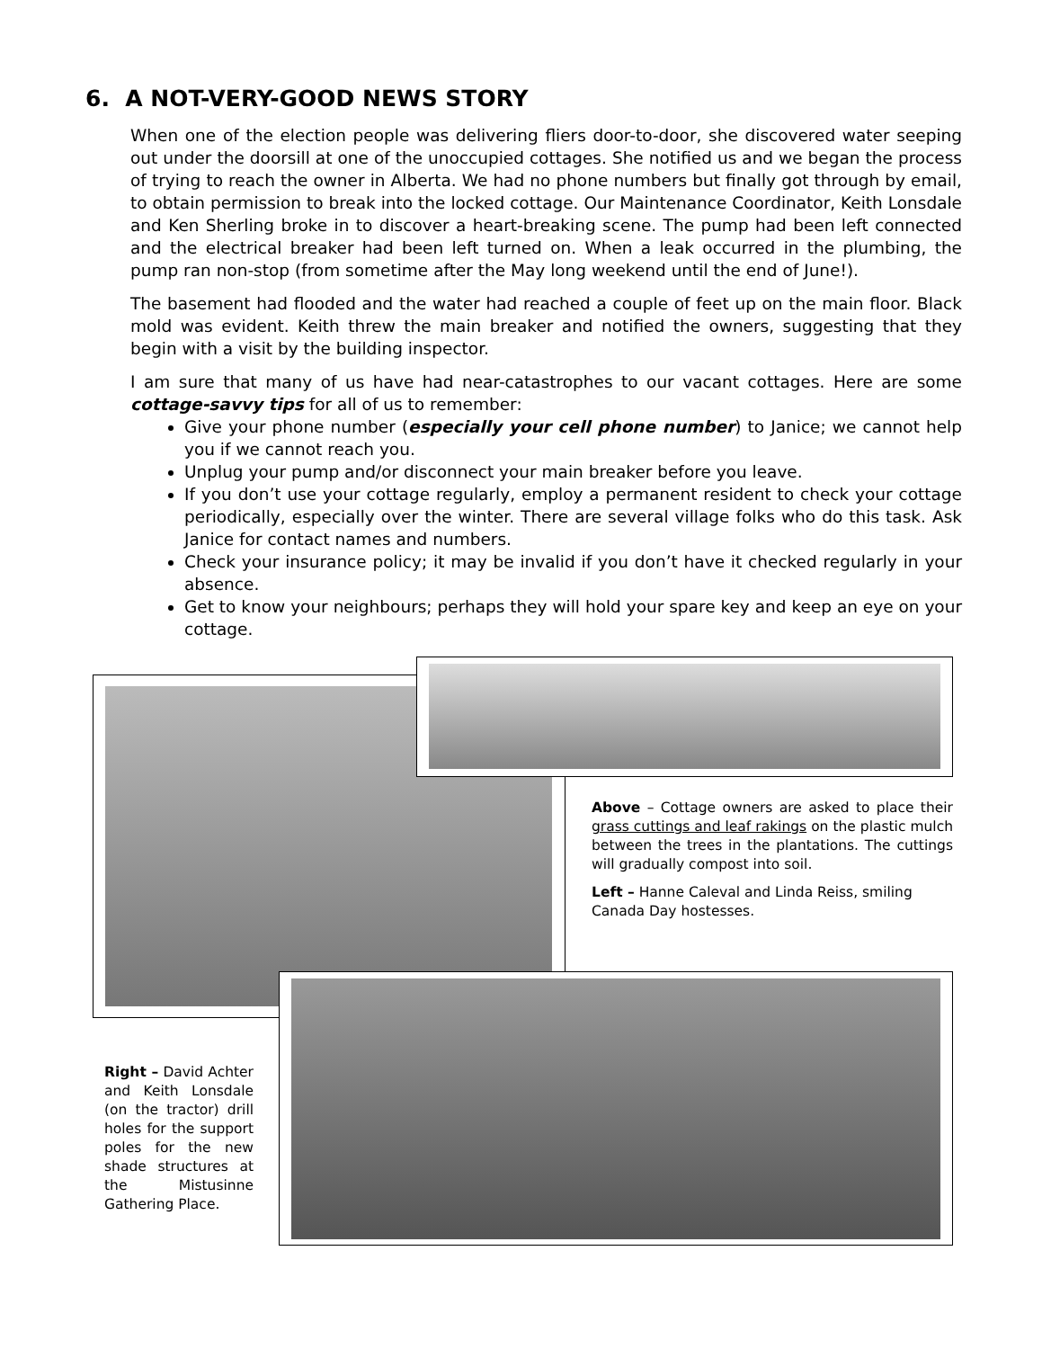6. A NOT-VERY-GOOD NEWS STORY
When one of the election people was delivering fliers door-to-door, she discovered water seeping out under the doorsill at one of the unoccupied cottages. She notified us and we began the process of trying to reach the owner in Alberta. We had no phone numbers but finally got through by email, to obtain permission to break into the locked cottage. Our Maintenance Coordinator, Keith Lonsdale and Ken Sherling broke in to discover a heart-breaking scene. The pump had been left connected and the electrical breaker had been left turned on. When a leak occurred in the plumbing, the pump ran non-stop (from sometime after the May long weekend until the end of June!).
The basement had flooded and the water had reached a couple of feet up on the main floor. Black mold was evident. Keith threw the main breaker and notified the owners, suggesting that they begin with a visit by the building inspector.
I am sure that many of us have had near-catastrophes to our vacant cottages. Here are some cottage-savvy tips for all of us to remember:
Give your phone number (especially your cell phone number) to Janice; we cannot help you if we cannot reach you.
Unplug your pump and/or disconnect your main breaker before you leave.
If you don’t use your cottage regularly, employ a permanent resident to check your cottage periodically, especially over the winter. There are several village folks who do this task. Ask Janice for contact names and numbers.
Check your insurance policy; it may be invalid if you don’t have it checked regularly in your absence.
Get to know your neighbours; perhaps they will hold your spare key and keep an eye on your cottage.
Above – Cottage owners are asked to place their grass cuttings and leaf rakings on the plastic mulch between the trees in the plantations. The cuttings will gradually compost into soil.
Left – Hanne Caleval and Linda Reiss, smiling Canada Day hostesses.
Right – David Achter and Keith Lonsdale (on the tractor) drill holes for the support poles for the new shade structures at the Mistusinne Gathering Place.